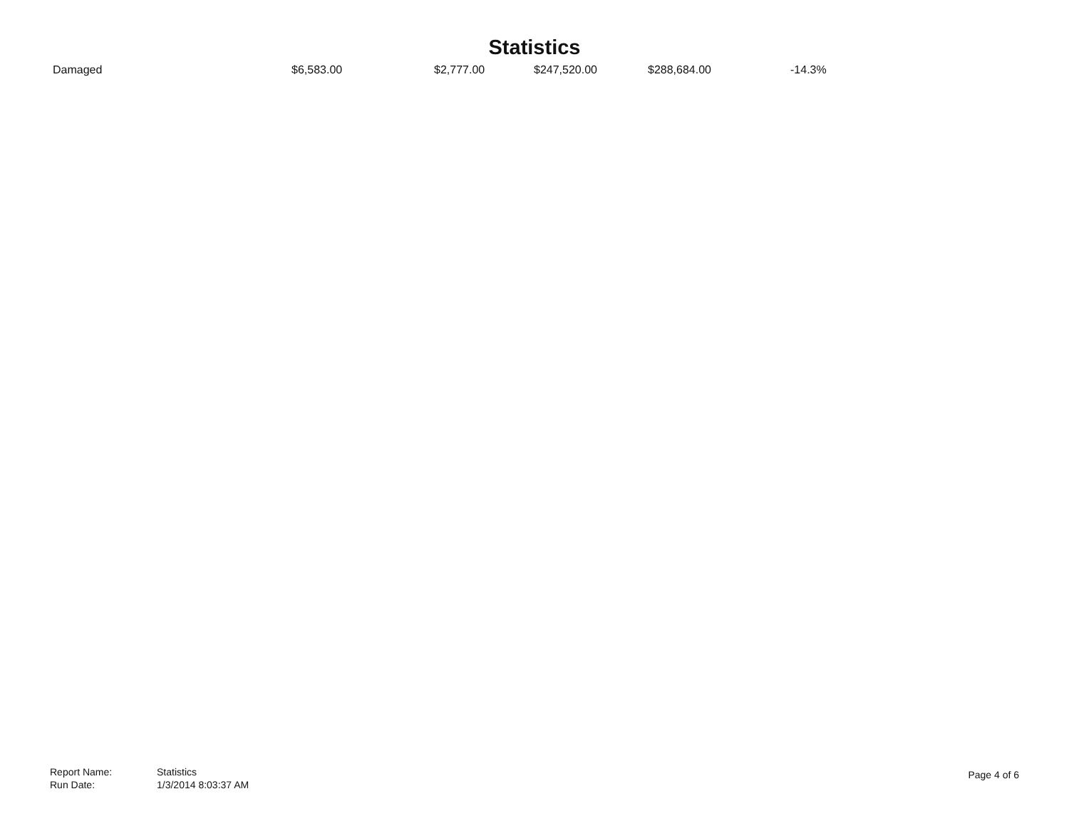Statistics
| | Damaged | $6,583.00 | $2,777.00 | $247,520.00 | $288,684.00 | -14.3% |
| Report Name: | Statistics |
| Run Date: | 1/3/2014 8:03:37 AM |
Page 4 of 6